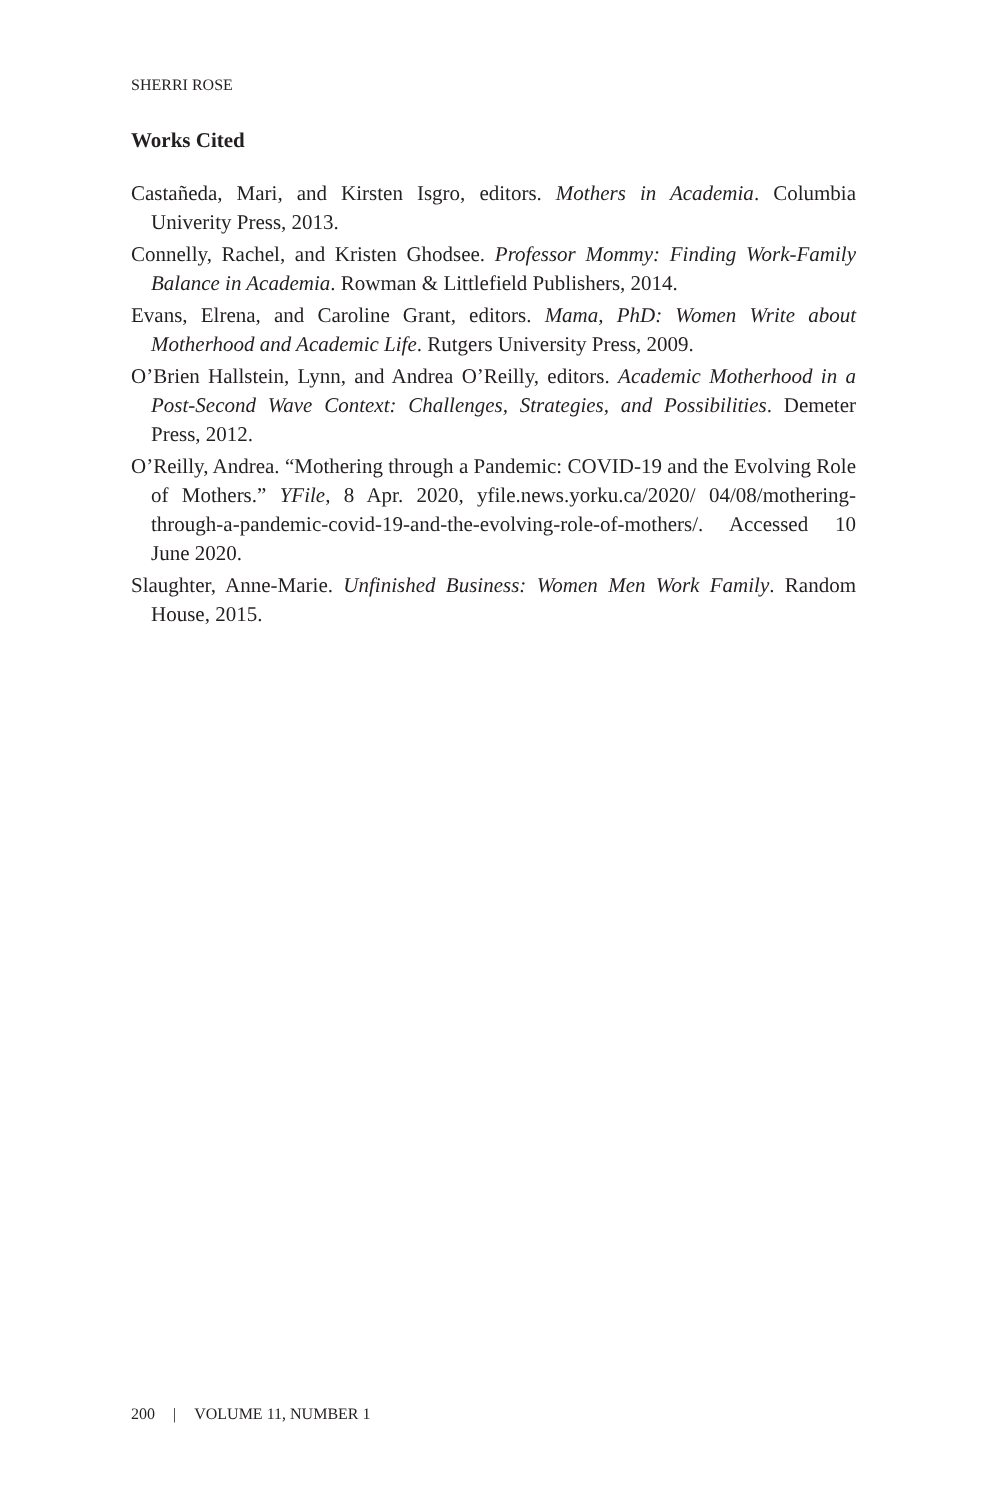SHERRI ROSE
Works Cited
Castañeda, Mari, and Kirsten Isgro, editors. Mothers in Academia. Columbia Univerity Press, 2013.
Connelly, Rachel, and Kristen Ghodsee. Professor Mommy: Finding Work-Family Balance in Academia. Rowman & Littlefield Publishers, 2014.
Evans, Elrena, and Caroline Grant, editors. Mama, PhD: Women Write about Motherhood and Academic Life. Rutgers University Press, 2009.
O’Brien Hallstein, Lynn, and Andrea O’Reilly, editors. Academic Motherhood in a Post-Second Wave Context: Challenges, Strategies, and Possibilities. Demeter Press, 2012.
O’Reilly, Andrea. “Mothering through a Pandemic: COVID-19 and the Evolving Role of Mothers.” YFile, 8 Apr. 2020, yfile.news.yorku.ca/2020/ 04/08/mothering-through-a-pandemic-covid-19-and-the-evolving-role-of-mothers/. Accessed 10 June 2020.
Slaughter, Anne-Marie. Unfinished Business: Women Men Work Family. Random House, 2015.
200 | VOLUME 11, NUMBER 1